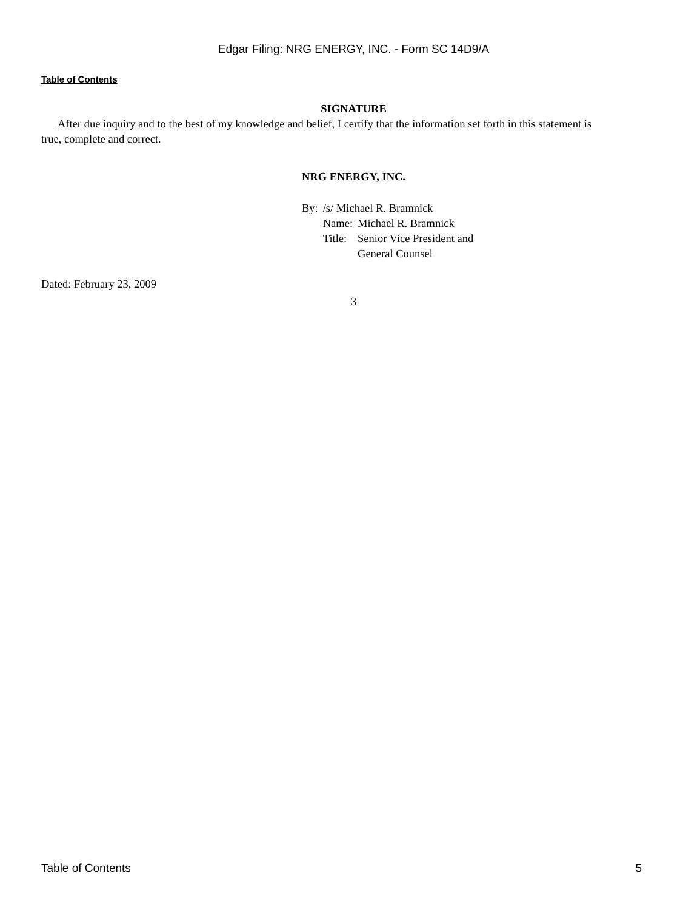Edgar Filing: NRG ENERGY, INC. - Form SC 14D9/A
Table of Contents
SIGNATURE
After due inquiry and to the best of my knowledge and belief, I certify that the information set forth in this statement is true, complete and correct.
NRG ENERGY, INC.
| By: | /s/ Michael R. Bramnick | |
| | Name: | Michael R. Bramnick |
| | Title: | Senior Vice President and General Counsel |
Dated: February 23, 2009
3
Table of Contents 5